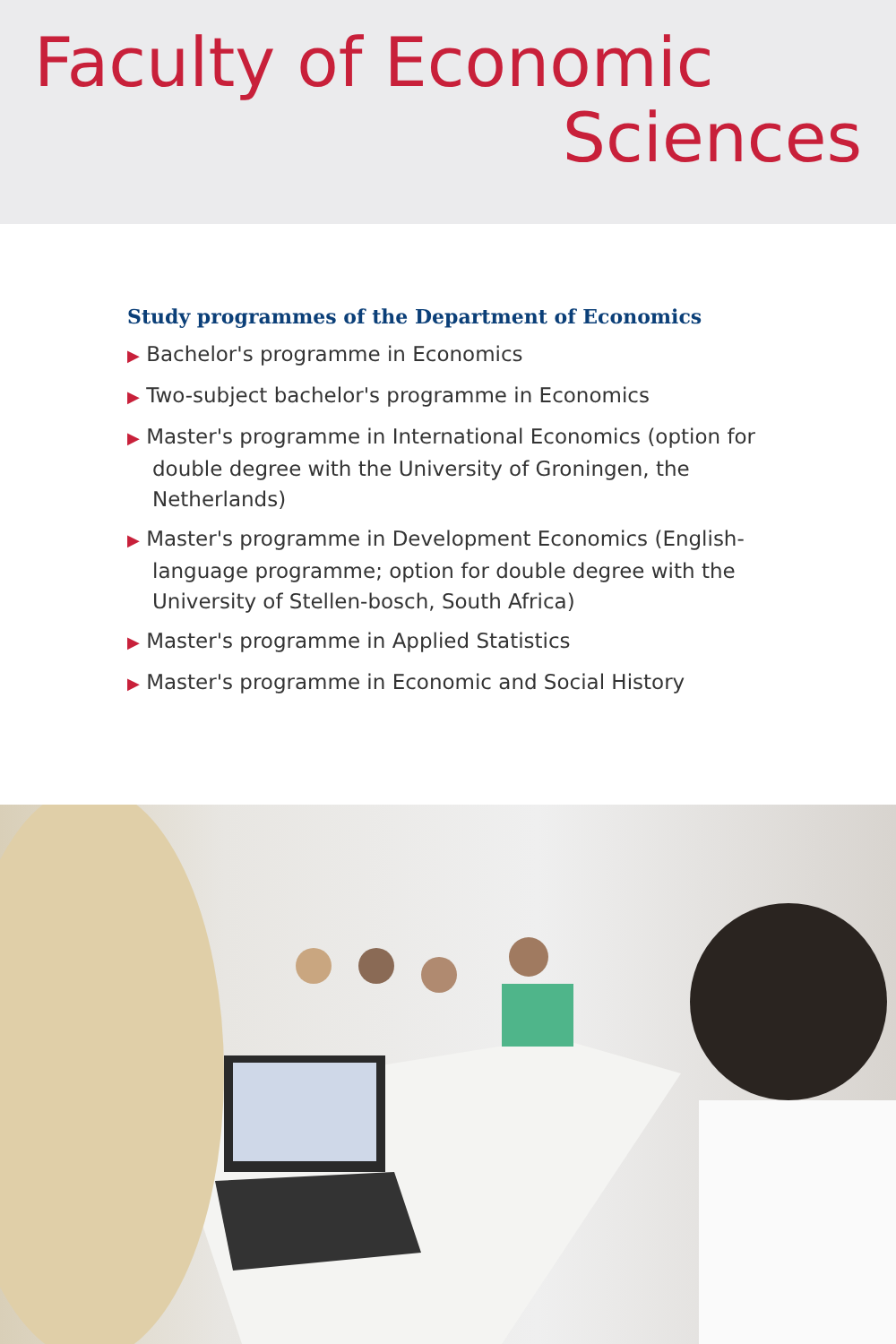Faculty of Economic
Sciences
Study programmes of the Department of Economics
▶ Bachelor's programme in Economics
▶ Two-subject bachelor's programme in Economics
▶ Master's programme in International Economics (option for double degree with the University of Groningen, the Netherlands)
▶ Master's programme in Development Economics (English-language programme; option for double degree with the University of Stellen-bosch, South Africa)
▶ Master's programme in Applied Statistics
▶ Master's programme in Economic and Social History